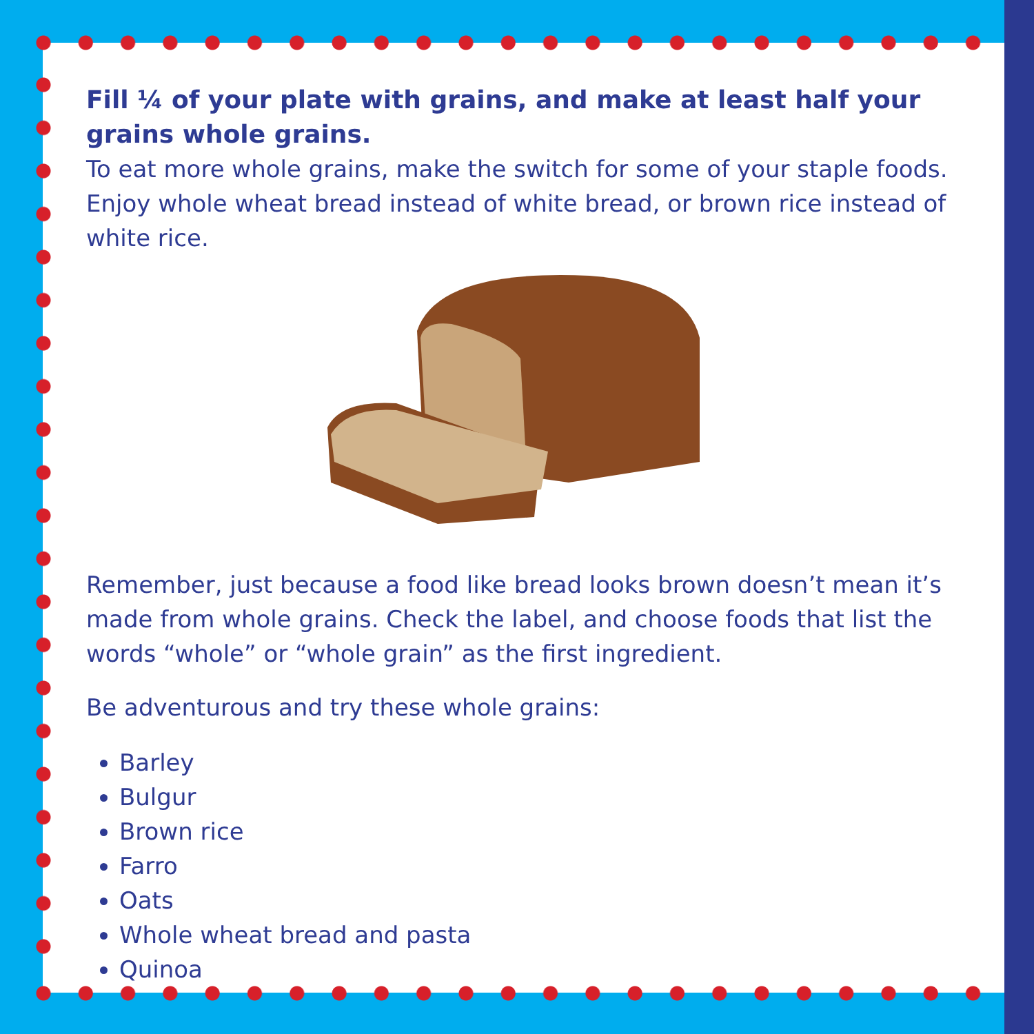Fill ¼ of your plate with grains, and make at least half your grains whole grains.
To eat more whole grains, make the switch for some of your staple foods. Enjoy whole wheat bread instead of white bread, or brown rice instead of white rice.
Remember, just because a food like bread looks brown doesn’t mean it’s made from whole grains. Check the label, and choose foods that list the words “whole” or “whole grain” as the first ingredient.
Be adventurous and try these whole grains:
Barley
Bulgur
Brown rice
Farro
Oats
Whole wheat bread and pasta
Quinoa